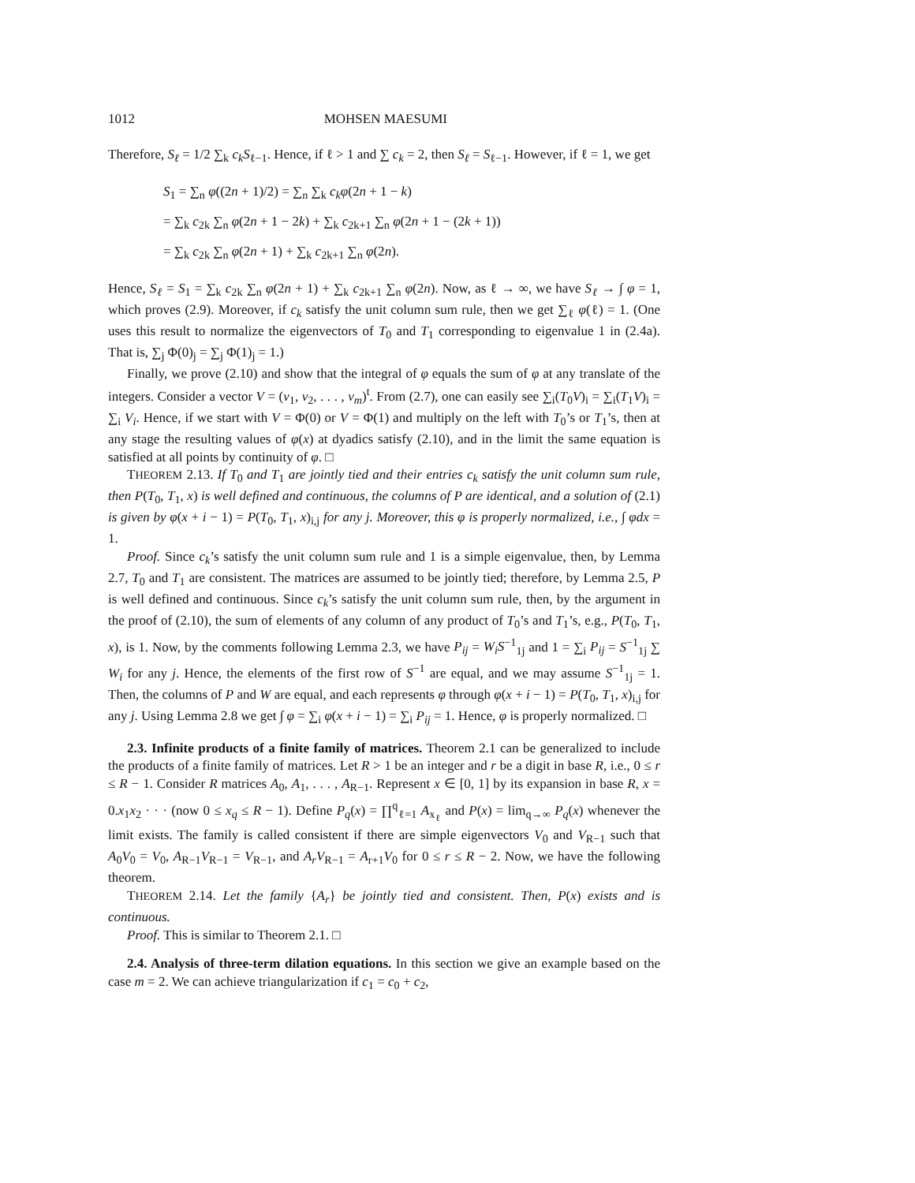1012 MOHSEN MAESUMI
Therefore, S<sub>ℓ</sub> = 1/2 ∑<sub>k</sub> c<sub>k</sub>S<sub>ℓ−1</sub>. Hence, if ℓ > 1 and ∑ c<sub>k</sub> = 2, then S<sub>ℓ</sub> = S<sub>ℓ−1</sub>. However, if ℓ = 1, we get
S<sub>1</sub> = ∑<sub>n</sub> φ((2n + 1)/2) = ∑<sub>n</sub> ∑<sub>k</sub> c<sub>k</sub>φ(2n + 1 − k)
= ∑<sub>k</sub> c<sub>2k</sub> ∑<sub>n</sub> φ(2n + 1 − 2k) + ∑<sub>k</sub> c<sub>2k+1</sub> ∑<sub>n</sub> φ(2n + 1 − (2k + 1))
= ∑<sub>k</sub> c<sub>2k</sub> ∑<sub>n</sub> φ(2n + 1) + ∑<sub>k</sub> c<sub>2k+1</sub> ∑<sub>n</sub> φ(2n).
Hence, S<sub>ℓ</sub> = S<sub>1</sub> = ∑<sub>k</sub> c<sub>2k</sub> ∑<sub>n</sub> φ(2n + 1) + ∑<sub>k</sub> c<sub>2k+1</sub> ∑<sub>n</sub> φ(2n). Now, as ℓ → ∞, we have S<sub>ℓ</sub> → ∫ φ = 1, which proves (2.9). Moreover, if c<sub>k</sub> satisfy the unit column sum rule, then we get ∑<sub>ℓ</sub> φ(ℓ) = 1. (One uses this result to normalize the eigenvectors of T<sub>0</sub> and T<sub>1</sub> corresponding to eigenvalue 1 in (2.4a). That is, ∑<sub>j</sub> Φ(0)<sub>j</sub> = ∑<sub>j</sub> Φ(1)<sub>j</sub> = 1.)
Finally, we prove (2.10) and show that the integral of φ equals the sum of φ at any translate of the integers. Consider a vector V = (v<sub>1</sub>, v<sub>2</sub>, . . . , v<sub>m</sub>)<sup>t</sup>. From (2.7), one can easily see ∑<sub>i</sub>(T<sub>0</sub>V)<sub>i</sub> = ∑<sub>i</sub>(T<sub>1</sub>V)<sub>i</sub> = ∑<sub>i</sub> V<sub>i</sub>. Hence, if we start with V = Φ(0) or V = Φ(1) and multiply on the left with T<sub>0</sub>’s or T<sub>1</sub>’s, then at any stage the resulting values of φ(x) at dyadics satisfy (2.10), and in the limit the same equation is satisfied at all points by continuity of φ. □
THEOREM 2.13. If T<sub>0</sub> and T<sub>1</sub> are jointly tied and their entries c<sub>k</sub> satisfy the unit column sum rule, then P(T<sub>0</sub>, T<sub>1</sub>, x) is well defined and continuous, the columns of P are identical, and a solution of (2.1) is given by φ(x + i − 1) = P(T<sub>0</sub>, T<sub>1</sub>, x)<sub>i,j</sub> for any j. Moreover, this φ is properly normalized, i.e., ∫ φdx = 1.
Proof. Since c<sub>k</sub>’s satisfy the unit column sum rule and 1 is a simple eigenvalue, then, by Lemma 2.7, T<sub>0</sub> and T<sub>1</sub> are consistent. The matrices are assumed to be jointly tied; therefore, by Lemma 2.5, P is well defined and continuous. Since c<sub>k</sub>’s satisfy the unit column sum rule, then, by the argument in the proof of (2.10), the sum of elements of any column of any product of T<sub>0</sub>’s and T<sub>1</sub>’s, e.g., P(T<sub>0</sub>, T<sub>1</sub>, x), is 1. Now, by the comments following Lemma 2.3, we have P<sub>ij</sub> = W<sub>i</sub>S<sup>−1</sup><sub>1j</sub> and 1 = ∑<sub>i</sub> P<sub>ij</sub> = S<sup>−1</sup><sub>1j</sub> ∑ W<sub>i</sub> for any j. Hence, the elements of the first row of S<sup>−1</sup> are equal, and we may assume S<sup>−1</sup><sub>1j</sub> = 1. Then, the columns of P and W are equal, and each represents φ through φ(x + i − 1) = P(T<sub>0</sub>, T<sub>1</sub>, x)<sub>i,j</sub> for any j. Using Lemma 2.8 we get ∫ φ = ∑<sub>i</sub> φ(x + i − 1) = ∑<sub>i</sub> P<sub>ij</sub> = 1. Hence, φ is properly normalized. □
2.3. Infinite products of a finite family of matrices. Theorem 2.1 can be generalized to include the products of a finite family of matrices. Let R > 1 be an integer and r be a digit in base R, i.e., 0 ≤ r ≤ R − 1. Consider R matrices A<sub>0</sub>, A<sub>1</sub>, . . . , A<sub>R−1</sub>. Represent x ∈ [0, 1] by its expansion in base R, x = 0.x<sub>1</sub>x<sub>2</sub> · · · (now 0 ≤ x<sub>q</sub> ≤ R − 1). Define P<sub>q</sub>(x) = ∏<sup>q</sup><sub>ℓ=1</sub> A<sub>x<sub>ℓ</sub></sub> and P(x) = lim<sub>q→∞</sub> P<sub>q</sub>(x) whenever the limit exists. The family is called consistent if there are simple eigenvectors V<sub>0</sub> and V<sub>R−1</sub> such that A<sub>0</sub>V<sub>0</sub> = V<sub>0</sub>, A<sub>R−1</sub>V<sub>R−1</sub> = V<sub>R−1</sub>, and A<sub>r</sub>V<sub>R−1</sub> = A<sub>r+1</sub>V<sub>0</sub> for 0 ≤ r ≤ R − 2. Now, we have the following theorem.
THEOREM 2.14. Let the family {A<sub>r</sub>} be jointly tied and consistent. Then, P(x) exists and is continuous.
Proof. This is similar to Theorem 2.1. □
2.4. Analysis of three-term dilation equations. In this section we give an example based on the case m = 2. We can achieve triangularization if c<sub>1</sub> = c<sub>0</sub> + c<sub>2</sub>,